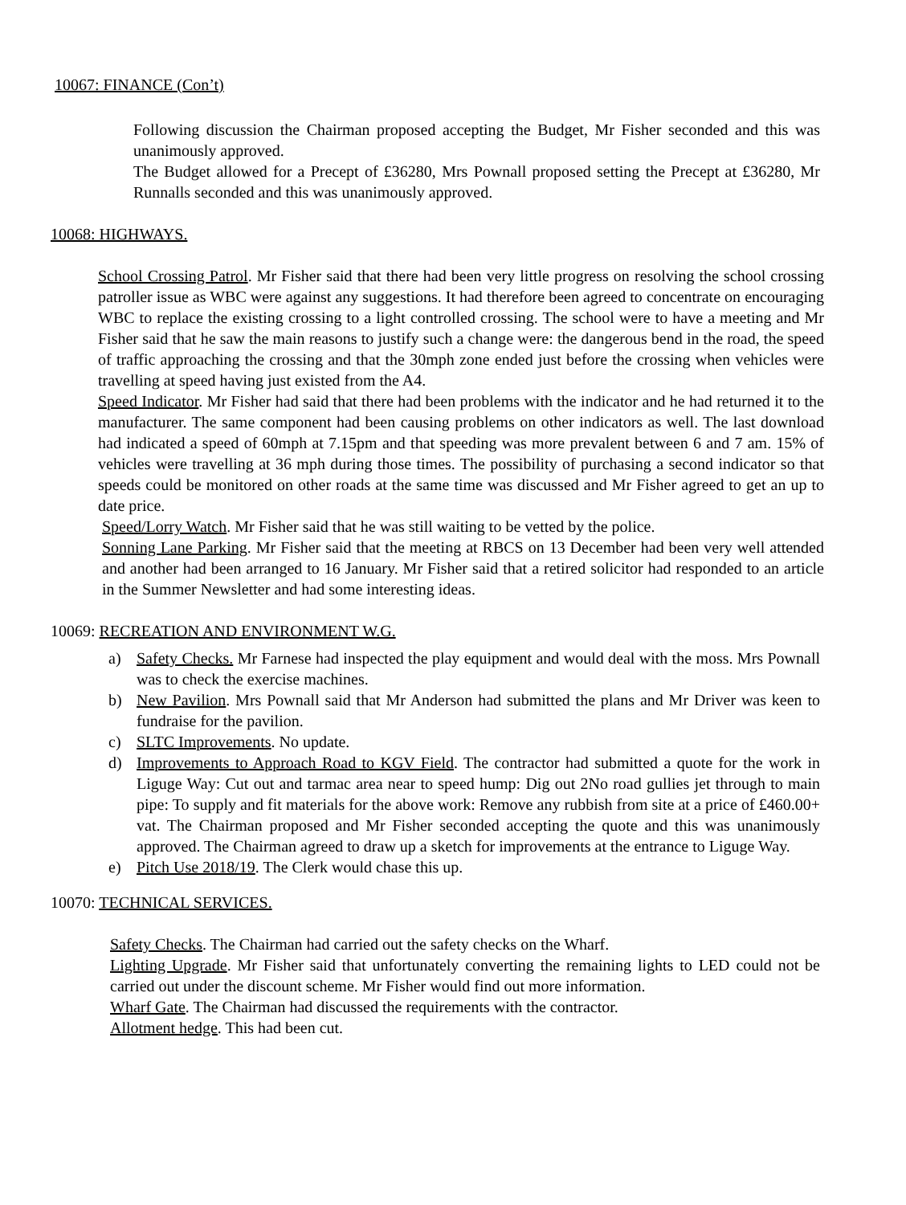10067: FINANCE (Con’t)
Following discussion the Chairman proposed accepting the Budget, Mr Fisher seconded and this was unanimously approved.
The Budget allowed for a Precept of £36280, Mrs Pownall proposed setting the Precept at £36280, Mr Runnalls seconded and this was unanimously approved.
10068: HIGHWAYS.
School Crossing Patrol. Mr Fisher said that there had been very little progress on resolving the school crossing patroller issue as WBC were against any suggestions. It had therefore been agreed to concentrate on encouraging WBC to replace the existing crossing to a light controlled crossing. The school were to have a meeting and Mr Fisher said that he saw the main reasons to justify such a change were: the dangerous bend in the road, the speed of traffic approaching the crossing and that the 30mph zone ended just before the crossing when vehicles were travelling at speed having just existed from the A4.
Speed Indicator. Mr Fisher had said that there had been problems with the indicator and he had returned it to the manufacturer. The same component had been causing problems on other indicators as well. The last download had indicated a speed of 60mph at 7.15pm and that speeding was more prevalent between 6 and 7 am. 15% of vehicles were travelling at 36 mph during those times. The possibility of purchasing a second indicator so that speeds could be monitored on other roads at the same time was discussed and Mr Fisher agreed to get an up to date price.
Speed/Lorry Watch. Mr Fisher said that he was still waiting to be vetted by the police.
Sonning Lane Parking. Mr Fisher said that the meeting at RBCS on 13 December had been very well attended and another had been arranged to 16 January. Mr Fisher said that a retired solicitor had responded to an article in the Summer Newsletter and had some interesting ideas.
10069: RECREATION AND ENVIRONMENT W.G.
a) Safety Checks. Mr Farnese had inspected the play equipment and would deal with the moss. Mrs Pownall was to check the exercise machines.
b) New Pavilion. Mrs Pownall said that Mr Anderson had submitted the plans and Mr Driver was keen to fundraise for the pavilion.
c) SLTC Improvements. No update.
d) Improvements to Approach Road to KGV Field. The contractor had submitted a quote for the work in Liguge Way: Cut out and tarmac area near to speed hump: Dig out 2No road gullies jet through to main pipe: To supply and fit materials for the above work: Remove any rubbish from site at a price of £460.00+ vat. The Chairman proposed and Mr Fisher seconded accepting the quote and this was unanimously approved. The Chairman agreed to draw up a sketch for improvements at the entrance to Liguge Way.
e) Pitch Use 2018/19. The Clerk would chase this up.
10070: TECHNICAL SERVICES.
Safety Checks. The Chairman had carried out the safety checks on the Wharf.
Lighting Upgrade. Mr Fisher said that unfortunately converting the remaining lights to LED could not be carried out under the discount scheme. Mr Fisher would find out more information.
Wharf Gate. The Chairman had discussed the requirements with the contractor.
Allotment hedge. This had been cut.